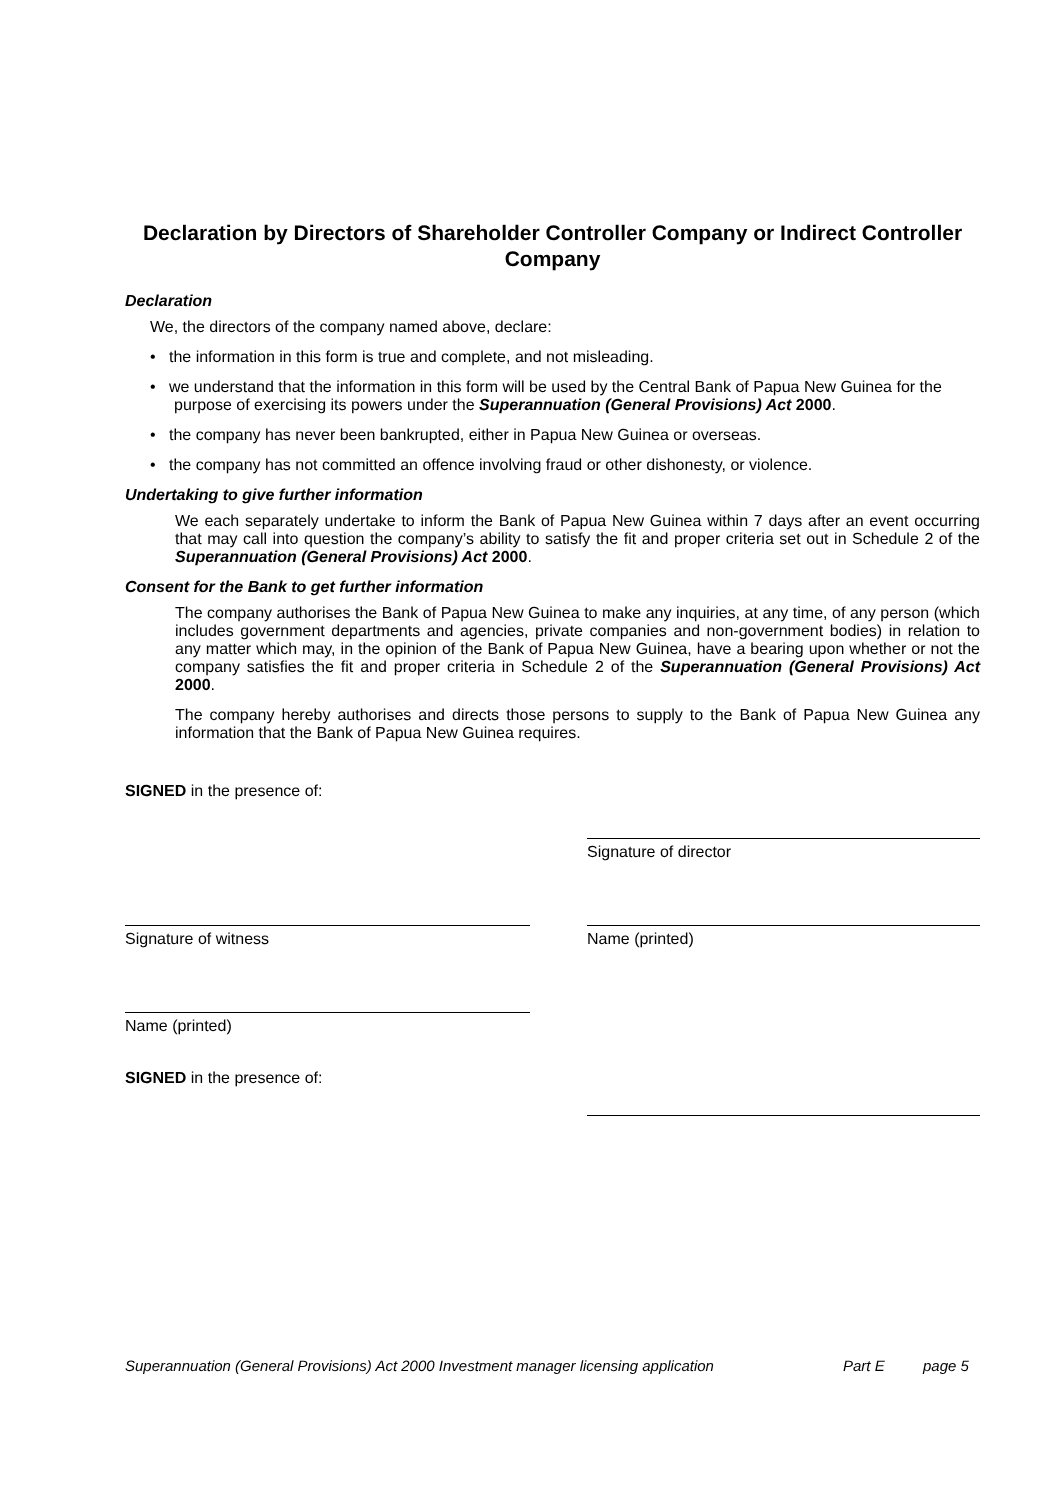Declaration by Directors of Shareholder Controller Company or Indirect Controller Company
Declaration
We, the directors of the company named above, declare:
• the information in this form is true and complete, and not misleading.
• we understand that the information in this form will be used by the Central Bank of Papua New Guinea for the purpose of exercising its powers under the Superannuation (General Provisions) Act 2000.
• the company has never been bankrupted, either in Papua New Guinea or overseas.
• the company has not committed an offence involving fraud or other dishonesty, or violence.
Undertaking to give further information
We each separately undertake to inform the Bank of Papua New Guinea within 7 days after an event occurring that may call into question the company’s ability to satisfy the fit and proper criteria set out in Schedule 2 of the Superannuation (General Provisions) Act 2000.
Consent for the Bank to get further information
The company authorises the Bank of Papua New Guinea to make any inquiries, at any time, of any person (which includes government departments and agencies, private companies and non-government bodies) in relation to any matter which may, in the opinion of the Bank of Papua New Guinea, have a bearing upon whether or not the company satisfies the fit and proper criteria in Schedule 2 of the Superannuation (General Provisions) Act 2000.
The company hereby authorises and directs those persons to supply to the Bank of Papua New Guinea any information that the Bank of Papua New Guinea requires.
SIGNED in the presence of:
Signature of director
Signature of witness Name (printed)
Name (printed)
SIGNED in the presence of:
Superannuation (General Provisions) Act 2000 Investment manager licensing application Part E page 5